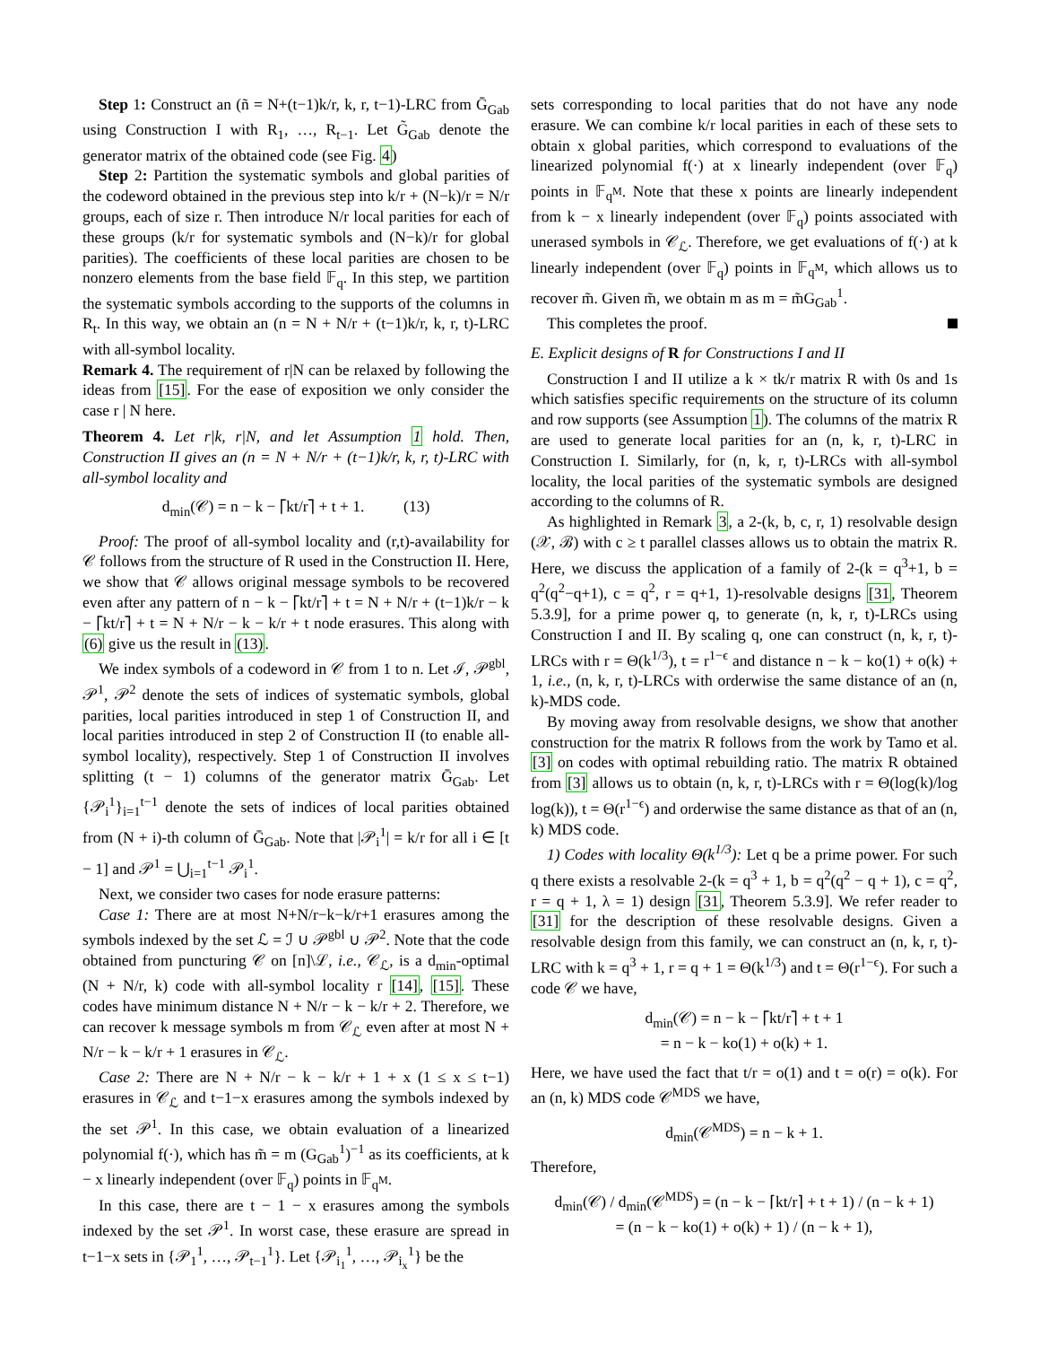Step 1: Construct an (ñ = N+(t−1)k/r, k, r, t−1)-LRC from Ḡ<sub>Gab</sub> using Construction I with R<sub>1</sub>, …, R<sub>t−1</sub>. Let G̃<sub>Gab</sub> denote the generator matrix of the obtained code (see Fig. 4)
Step 2: Partition the systematic symbols and global parities of the codeword obtained in the previous step into k/r + (N−k)/r = N/r groups, each of size r. Then introduce N/r local parities for each of these groups (k/r for systematic symbols and (N−k)/r for global parities). The coefficients of these local parities are chosen to be nonzero elements from the base field 𝔽<sub>q</sub>. In this step, we partition the systematic symbols according to the supports of the columns in R<sub>t</sub>. In this way, we obtain an (n = N + N/r + (t−1)k/r, k, r, t)-LRC with all-symbol locality.
Remark 4. The requirement of r|N can be relaxed by following the ideas from [15]. For the ease of exposition we only consider the case r | N here.
Theorem 4. Let r|k, r|N, and let Assumption 1 hold. Then, Construction II gives an (n = N + N/r + (t−1)k/r, k, r, t)-LRC with all-symbol locality and
d<sub>min</sub>(𝒞) = n − k − ⌈kt/r⌉ + t + 1. (13)
Proof: The proof of all-symbol locality and (r,t)-availability for 𝒞 follows from the structure of R used in the Construction II. Here, we show that 𝒞 allows original message symbols to be recovered even after any pattern of n − k − ⌈kt/r⌉ + t = N + N/r + (t−1)k/r − k − ⌈kt/r⌉ + t = N + N/r − k − k/r + t node erasures. This along with (6) give us the result in (13).
We index symbols of a codeword in 𝒞 from 1 to n. Let ℐ, 𝒫<sup>gbl</sup>, 𝒫<sup>1</sup>, 𝒫<sup>2</sup> denote the sets of indices of systematic symbols, global parities, local parities introduced in step 1 of Construction II, and local parities introduced in step 2 of Construction II (to enable all-symbol locality), respectively. Step 1 of Construction II involves splitting (t − 1) columns of the generator matrix Ḡ<sub>Gab</sub>. Let {𝒫<sub>i</sub><sup>1</sup>}<sub>i=1</sub><sup>t−1</sup> denote the sets of indices of local parities obtained from (N + i)-th column of Ḡ<sub>Gab</sub>. Note that |𝒫<sub>i</sub><sup>1</sup>| = k/r for all i ∈ [t − 1] and 𝒫<sup>1</sup> = ⋃<sub>i=1</sub><sup>t−1</sup> 𝒫<sub>i</sub><sup>1</sup>.
Next, we consider two cases for node erasure patterns:
Case 1: There are at most N+N/r−k−k/r+1 erasures among the symbols indexed by the set ℒ = ℐ ∪ 𝒫<sup>gbl</sup> ∪ 𝒫<sup>2</sup>. Note that the code obtained from puncturing 𝒞 on [n]\ℒ, i.e., 𝒞<sub>ℒ</sub>, is a d<sub>min</sub>-optimal (N + N/r, k) code with all-symbol locality r [14], [15]. These codes have minimum distance N + N/r − k − k/r + 2. Therefore, we can recover k message symbols m from 𝒞<sub>ℒ</sub> even after at most N + N/r − k − k/r + 1 erasures in 𝒞<sub>ℒ</sub>.
Case 2: There are N + N/r − k − k/r + 1 + x (1 ≤ x ≤ t−1) erasures in 𝒞<sub>ℒ</sub> and t−1−x erasures among the symbols indexed by the set 𝒫<sup>1</sup>. In this case, we obtain evaluation of a linearized polynomial f(·), which has m̃ = m (G<sub>Gab</sub><sup>1</sup>)<sup>−1</sup> as its coefficients, at k − x linearly independent (over 𝔽<sub>q</sub>) points in 𝔽<sub>q<sup>M</sup></sub>.
In this case, there are t − 1 − x erasures among the symbols indexed by the set 𝒫<sup>1</sup>. In worst case, these erasure are spread in t−1−x sets in {𝒫<sub>1</sub><sup>1</sup>, …, 𝒫<sub>t−1</sub><sup>1</sup>}. Let {𝒫<sub>i<sub>1</sub></sub><sup>1</sup>, …, 𝒫<sub>i<sub>x</sub></sub><sup>1</sup>} be the
sets corresponding to local parities that do not have any node erasure. We can combine k/r local parities in each of these sets to obtain x global parities, which correspond to evaluations of the linearized polynomial f(·) at x linearly independent (over 𝔽<sub>q</sub>) points in 𝔽<sub>q<sup>M</sup></sub>. Note that these x points are linearly independent from k − x linearly independent (over 𝔽<sub>q</sub>) points associated with unerased symbols in 𝒞<sub>ℒ</sub>. Therefore, we get evaluations of f(·) at k linearly independent (over 𝔽<sub>q</sub>) points in 𝔽<sub>q<sup>M</sup></sub>, which allows us to recover m̃. Given m̃, we obtain m as m = m̃G<sub>Gab</sub><sup>1</sup>.
This completes the proof.
E. Explicit designs of R for Constructions I and II
Construction I and II utilize a k × tk/r matrix R with 0s and 1s which satisfies specific requirements on the structure of its column and row supports (see Assumption 1). The columns of the matrix R are used to generate local parities for an (n, k, r, t)-LRC in Construction I. Similarly, for (n, k, r, t)-LRCs with all-symbol locality, the local parities of the systematic symbols are designed according to the columns of R.
As highlighted in Remark 3, a 2-(k, b, c, r, 1) resolvable design (𝒳, ℬ) with c ≥ t parallel classes allows us to obtain the matrix R. Here, we discuss the application of a family of 2-(k = q<sup>3</sup>+1, b = q<sup>2</sup>(q<sup>2</sup>−q+1), c = q<sup>2</sup>, r = q+1, 1)-resolvable designs [31, Theorem 5.3.9], for a prime power q, to generate (n, k, r, t)-LRCs using Construction I and II. By scaling q, one can construct (n, k, r, t)-LRCs with r = Θ(k<sup>1/3</sup>), t = r<sup>1−ϵ</sup> and distance n − k − ko(1) + o(k) + 1, i.e., (n, k, r, t)-LRCs with orderwise the same distance of an (n, k)-MDS code.
By moving away from resolvable designs, we show that another construction for the matrix R follows from the work by Tamo et al. [3] on codes with optimal rebuilding ratio. The matrix R obtained from [3] allows us to obtain (n, k, r, t)-LRCs with r = Θ(log(k)/log log(k)), t = Θ(r<sup>1−ϵ</sup>) and orderwise the same distance as that of an (n, k) MDS code.
1) Codes with locality Θ(k<sup>1/3</sup>): Let q be a prime power. For such q there exists a resolvable 2-(k = q<sup>3</sup> + 1, b = q<sup>2</sup>(q<sup>2</sup> − q + 1), c = q<sup>2</sup>, r = q + 1, λ = 1) design [31, Theorem 5.3.9]. We refer reader to [31] for the description of these resolvable designs. Given a resolvable design from this family, we can construct an (n, k, r, t)-LRC with k = q<sup>3</sup> + 1, r = q + 1 = Θ(k<sup>1/3</sup>) and t = Θ(r<sup>1−ϵ</sup>). For such a code 𝒞 we have,
d<sub>min</sub>(𝒞) = n − k − ⌈kt/r⌉ + t + 1
= n − k − ko(1) + o(k) + 1.
Here, we have used the fact that t/r = o(1) and t = o(r) = o(k). For an (n, k) MDS code 𝒞<sup>MDS</sup> we have,
d<sub>min</sub>(𝒞<sup>MDS</sup>) = n − k + 1.
Therefore,
d<sub>min</sub>(𝒞) / d<sub>min</sub>(𝒞<sup>MDS</sup>) = (n − k − ⌈kt/r⌉ + t + 1) / (n − k + 1)
= (n − k − ko(1) + o(k) + 1) / (n − k + 1),